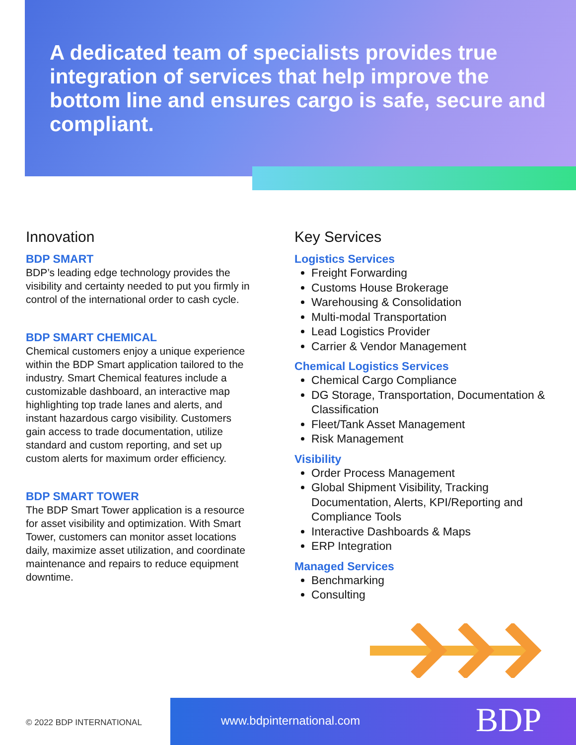A dedicated team of specialists provides true integration of services that help improve the bottom line and ensures cargo is safe, secure and compliant.
Innovation
BDP SMART
BDP’s leading edge technology provides the visibility and certainty needed to put you firmly in control of the international order to cash cycle.
BDP SMART CHEMICAL
Chemical customers enjoy a unique experience within the BDP Smart application tailored to the industry. Smart Chemical features include a customizable dashboard, an interactive map highlighting top trade lanes and alerts, and instant hazardous cargo visibility. Customers gain access to trade documentation, utilize standard and custom reporting, and set up custom alerts for maximum order efficiency.
BDP SMART TOWER
The BDP Smart Tower application is a resource for asset visibility and optimization. With Smart Tower, customers can monitor asset locations daily, maximize asset utilization, and coordinate maintenance and repairs to reduce equipment downtime.
Key Services
Logistics Services
Freight Forwarding
Customs House Brokerage
Warehousing & Consolidation
Multi-modal Transportation
Lead Logistics Provider
Carrier & Vendor Management
Chemical Logistics Services
Chemical Cargo Compliance
DG Storage, Transportation, Documentation & Classification
Fleet/Tank Asset Management
Risk Management
Visibility
Order Process Management
Global Shipment Visibility, Tracking Documentation, Alerts, KPI/Reporting and Compliance Tools
Interactive Dashboards & Maps
ERP Integration
Managed Services
Benchmarking
Consulting
© 2022 BDP INTERNATIONAL www.bdpinternational.com BDP